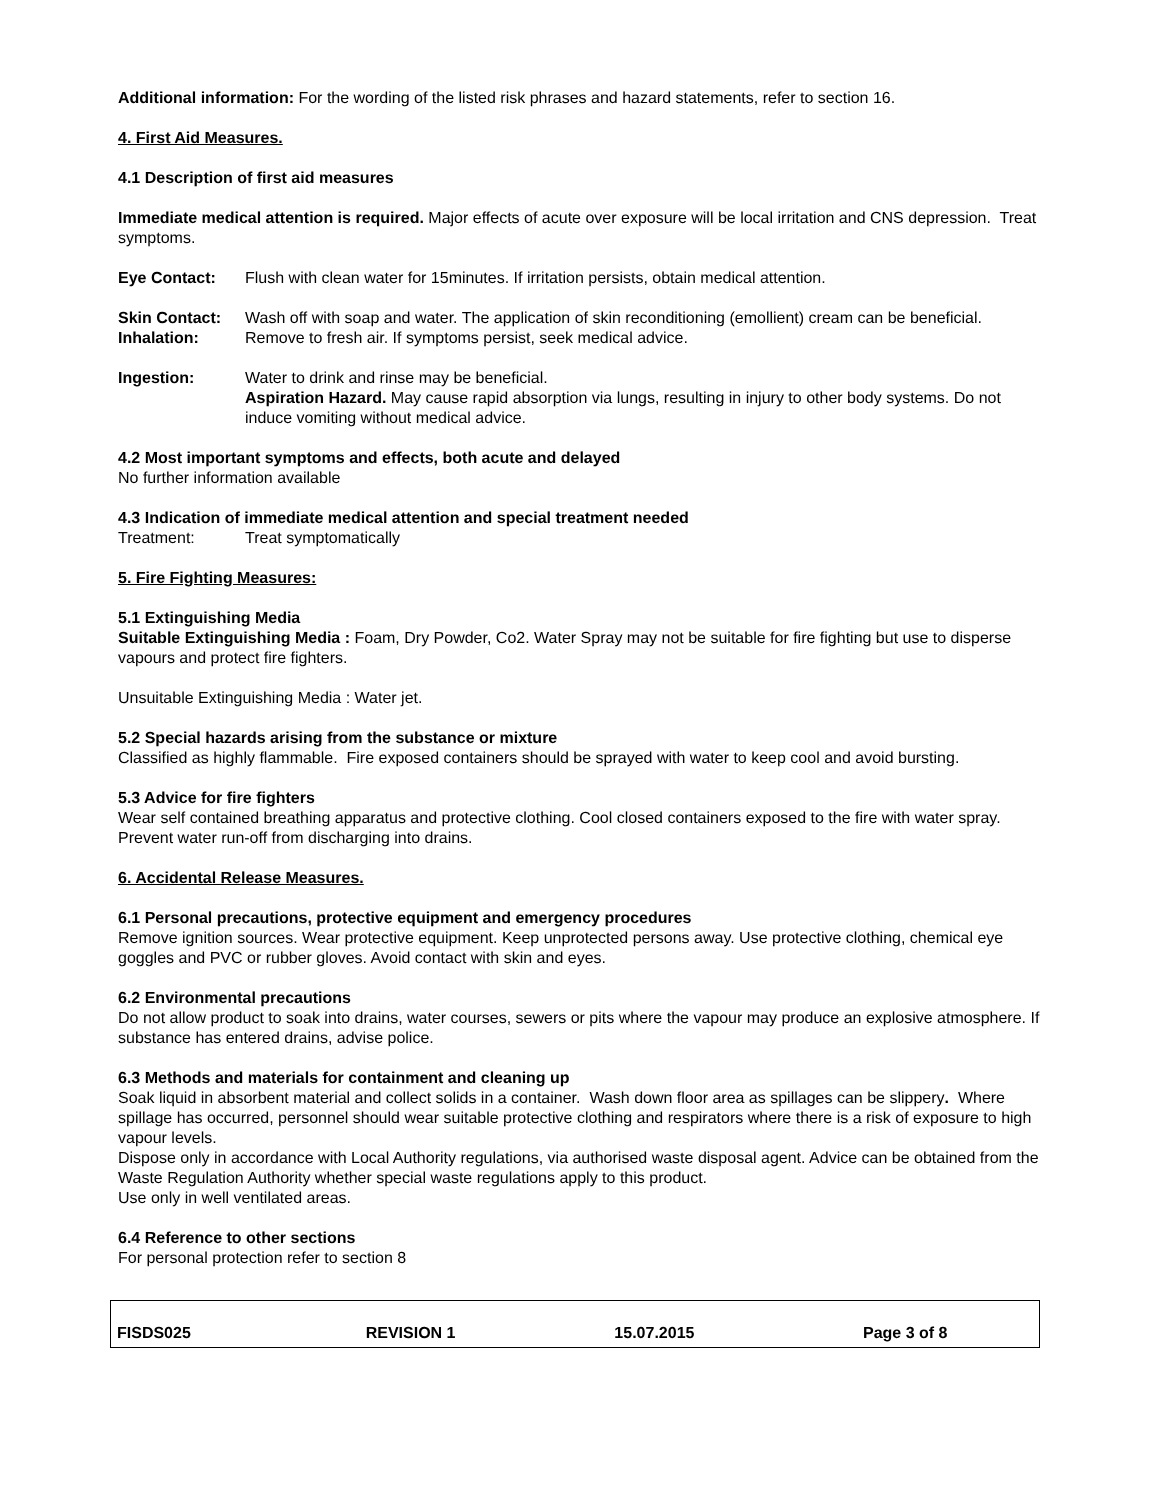Additional information: For the wording of the listed risk phrases and hazard statements, refer to section 16.
4. First Aid Measures.
4.1 Description of first aid measures
Immediate medical attention is required. Major effects of acute over exposure will be local irritation and CNS depression. Treat symptoms.
Eye Contact: Flush with clean water for 15minutes. If irritation persists, obtain medical attention.
Skin Contact: Wash off with soap and water. The application of skin reconditioning (emollient) cream can be beneficial.
Inhalation: Remove to fresh air. If symptoms persist, seek medical advice.
Ingestion: Water to drink and rinse may be beneficial.
Aspiration Hazard. May cause rapid absorption via lungs, resulting in injury to other body systems. Do not induce vomiting without medical advice.
4.2 Most important symptoms and effects, both acute and delayed
No further information available
4.3 Indication of immediate medical attention and special treatment needed
Treatment: Treat symptomatically
5. Fire Fighting Measures:
5.1 Extinguishing Media
Suitable Extinguishing Media : Foam, Dry Powder, Co2. Water Spray may not be suitable for fire fighting but use to disperse vapours and protect fire fighters.
Unsuitable Extinguishing Media : Water jet.
5.2 Special hazards arising from the substance or mixture
Classified as highly flammable. Fire exposed containers should be sprayed with water to keep cool and avoid bursting.
5.3 Advice for fire fighters
Wear self contained breathing apparatus and protective clothing. Cool closed containers exposed to the fire with water spray. Prevent water run-off from discharging into drains.
6. Accidental Release Measures.
6.1 Personal precautions, protective equipment and emergency procedures
Remove ignition sources. Wear protective equipment. Keep unprotected persons away. Use protective clothing, chemical eye goggles and PVC or rubber gloves. Avoid contact with skin and eyes.
6.2 Environmental precautions
Do not allow product to soak into drains, water courses, sewers or pits where the vapour may produce an explosive atmosphere. If substance has entered drains, advise police.
6.3 Methods and materials for containment and cleaning up
Soak liquid in absorbent material and collect solids in a container. Wash down floor area as spillages can be slippery. Where spillage has occurred, personnel should wear suitable protective clothing and respirators where there is a risk of exposure to high vapour levels.
Dispose only in accordance with Local Authority regulations, via authorised waste disposal agent. Advice can be obtained from the Waste Regulation Authority whether special waste regulations apply to this product.
Use only in well ventilated areas.
6.4 Reference to other sections
For personal protection refer to section 8
FISDS025 REVISION 1 15.07.2015 Page 3 of 8